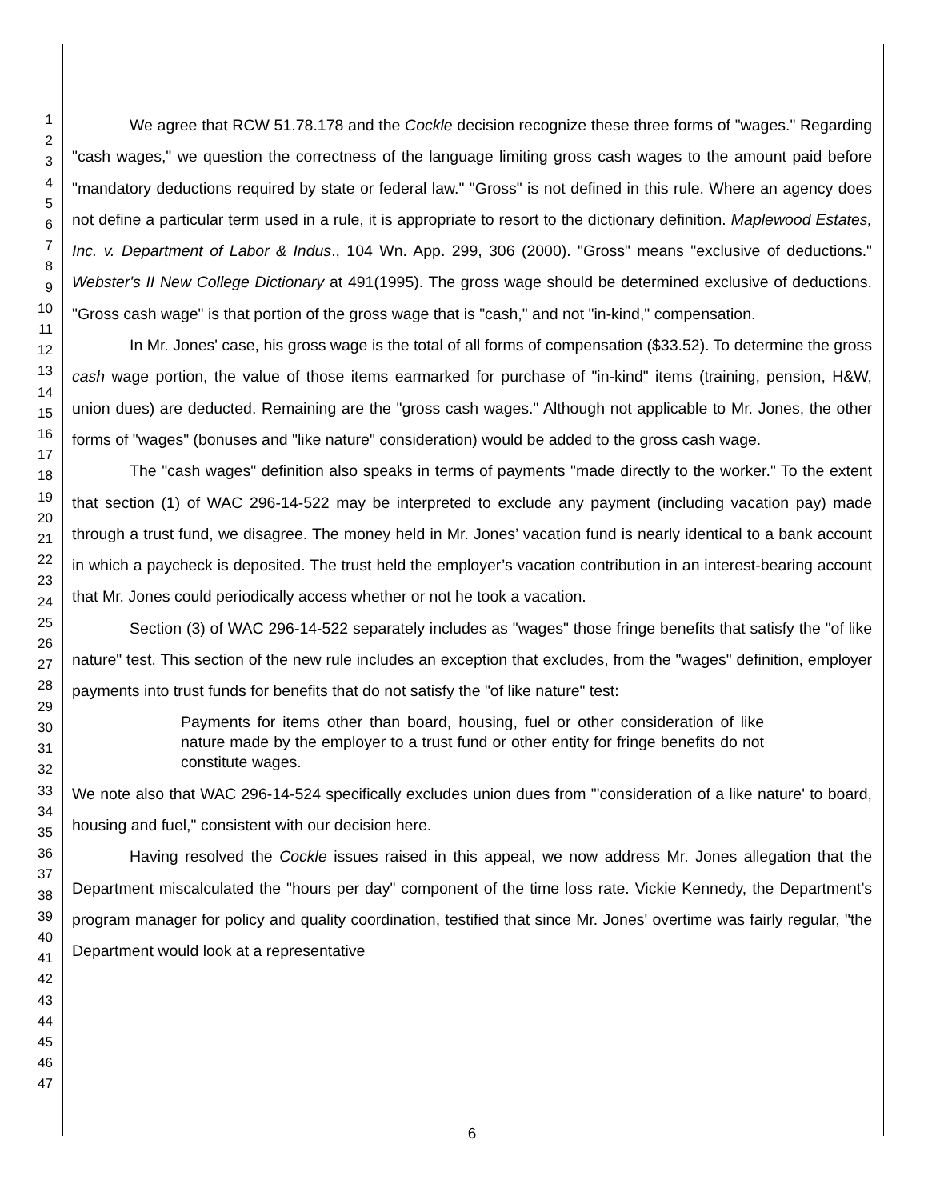1
2
3
4
5
6
7
8
9
10
11
12
13
14
15
16
17
18
19
20
21
22
23
24
25
26
27
28
29
30
31
32
33
34
35
36
37
38
39
40
41
42
43
44
45
46
47
We agree that RCW 51.78.178 and the Cockle decision recognize these three forms of "wages." Regarding "cash wages," we question the correctness of the language limiting gross cash wages to the amount paid before "mandatory deductions required by state or federal law." "Gross" is not defined in this rule. Where an agency does not define a particular term used in a rule, it is appropriate to resort to the dictionary definition. Maplewood Estates, Inc. v. Department of Labor & Indus., 104 Wn. App. 299, 306 (2000). "Gross" means "exclusive of deductions." Webster's II New College Dictionary at 491(1995). The gross wage should be determined exclusive of deductions. "Gross cash wage" is that portion of the gross wage that is "cash," and not "in-kind," compensation.
In Mr. Jones' case, his gross wage is the total of all forms of compensation ($33.52). To determine the gross cash wage portion, the value of those items earmarked for purchase of "in-kind" items (training, pension, H&W, union dues) are deducted. Remaining are the "gross cash wages." Although not applicable to Mr. Jones, the other forms of "wages" (bonuses and "like nature" consideration) would be added to the gross cash wage.
The "cash wages" definition also speaks in terms of payments "made directly to the worker." To the extent that section (1) of WAC 296-14-522 may be interpreted to exclude any payment (including vacation pay) made through a trust fund, we disagree. The money held in Mr. Jones’ vacation fund is nearly identical to a bank account in which a paycheck is deposited. The trust held the employer’s vacation contribution in an interest-bearing account that Mr. Jones could periodically access whether or not he took a vacation.
Section (3) of WAC 296-14-522 separately includes as "wages" those fringe benefits that satisfy the "of like nature" test. This section of the new rule includes an exception that excludes, from the "wages" definition, employer payments into trust funds for benefits that do not satisfy the "of like nature" test:
Payments for items other than board, housing, fuel or other consideration of like nature made by the employer to a trust fund or other entity for fringe benefits do not constitute wages.
We note also that WAC 296-14-524 specifically excludes union dues from "'consideration of a like nature' to board, housing and fuel," consistent with our decision here.
Having resolved the Cockle issues raised in this appeal, we now address Mr. Jones allegation that the Department miscalculated the "hours per day" component of the time loss rate. Vickie Kennedy, the Department’s program manager for policy and quality coordination, testified that since Mr. Jones' overtime was fairly regular, "the Department would look at a representative
6